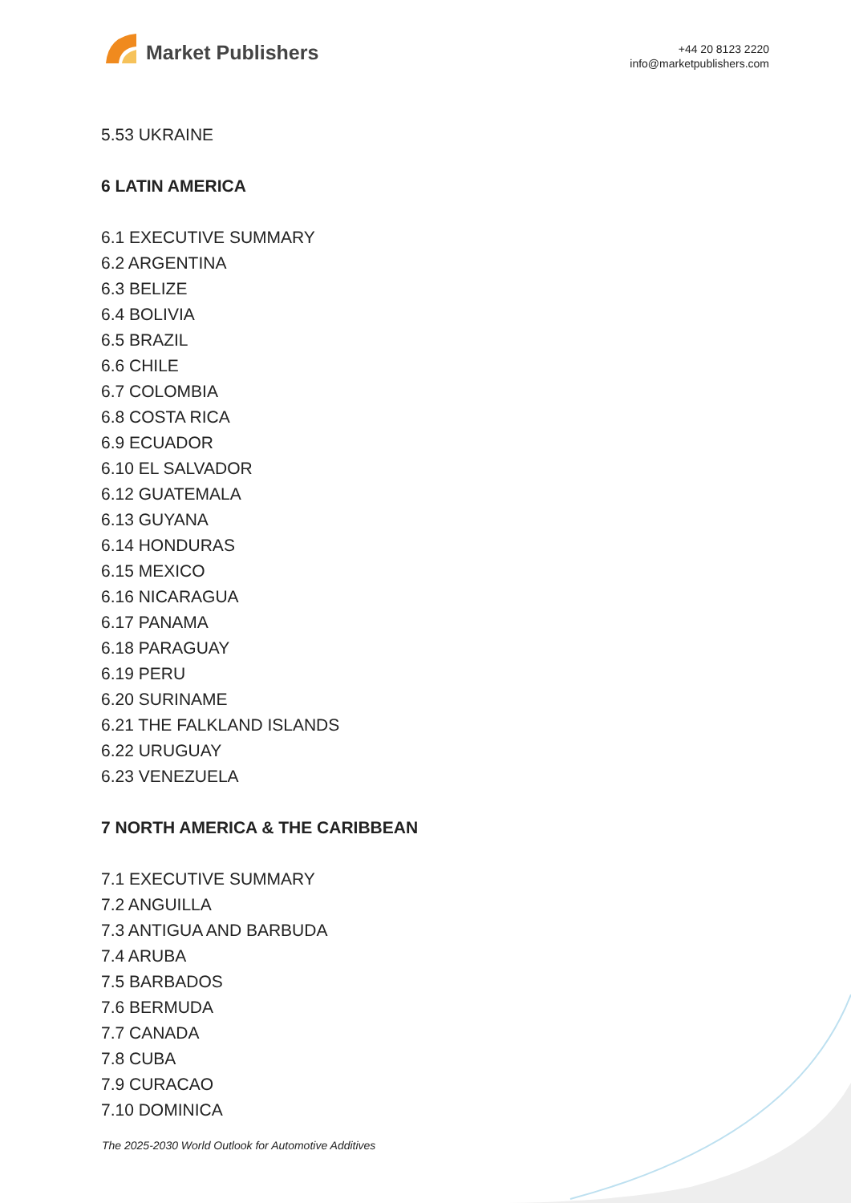Market Publishers
+44 20 8123 2220
info@marketpublishers.com
5.53 UKRAINE
6 LATIN AMERICA
6.1 EXECUTIVE SUMMARY
6.2 ARGENTINA
6.3 BELIZE
6.4 BOLIVIA
6.5 BRAZIL
6.6 CHILE
6.7 COLOMBIA
6.8 COSTA RICA
6.9 ECUADOR
6.10 EL SALVADOR
6.12 GUATEMALA
6.13 GUYANA
6.14 HONDURAS
6.15 MEXICO
6.16 NICARAGUA
6.17 PANAMA
6.18 PARAGUAY
6.19 PERU
6.20 SURINAME
6.21 THE FALKLAND ISLANDS
6.22 URUGUAY
6.23 VENEZUELA
7 NORTH AMERICA & THE CARIBBEAN
7.1 EXECUTIVE SUMMARY
7.2 ANGUILLA
7.3 ANTIGUA AND BARBUDA
7.4 ARUBA
7.5 BARBADOS
7.6 BERMUDA
7.7 CANADA
7.8 CUBA
7.9 CURACAO
7.10 DOMINICA
The 2025-2030 World Outlook for Automotive Additives